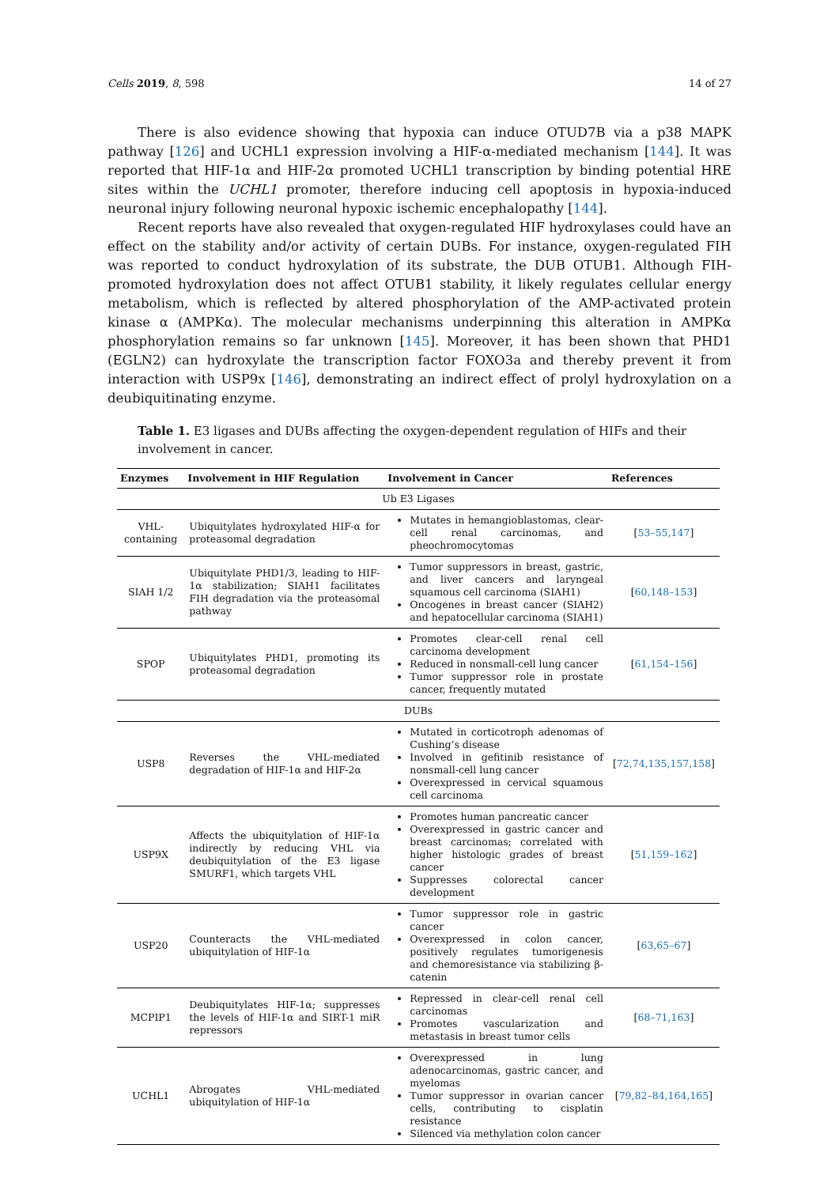Cells 2019, 8, 598 14 of 27
There is also evidence showing that hypoxia can induce OTUD7B via a p38 MAPK pathway [126] and UCHL1 expression involving a HIF-α-mediated mechanism [144]. It was reported that HIF-1α and HIF-2α promoted UCHL1 transcription by binding potential HRE sites within the UCHL1 promoter, therefore inducing cell apoptosis in hypoxia-induced neuronal injury following neuronal hypoxic ischemic encephalopathy [144].
Recent reports have also revealed that oxygen-regulated HIF hydroxylases could have an effect on the stability and/or activity of certain DUBs. For instance, oxygen-regulated FIH was reported to conduct hydroxylation of its substrate, the DUB OTUB1. Although FIH-promoted hydroxylation does not affect OTUB1 stability, it likely regulates cellular energy metabolism, which is reflected by altered phosphorylation of the AMP-activated protein kinase α (AMPKα). The molecular mechanisms underpinning this alteration in AMPKα phosphorylation remains so far unknown [145]. Moreover, it has been shown that PHD1 (EGLN2) can hydroxylate the transcription factor FOXO3a and thereby prevent it from interaction with USP9x [146], demonstrating an indirect effect of prolyl hydroxylation on a deubiquitinating enzyme.
Table 1. E3 ligases and DUBs affecting the oxygen-dependent regulation of HIFs and their involvement in cancer.
| Enzymes | Involvement in HIF Regulation | Involvement in Cancer | References |
| --- | --- | --- | --- |
| Ub E3 Ligases | | | |
| VHL-containing | Ubiquitylates hydroxylated HIF-α for proteasomal degradation | Mutates in hemangioblastomas, clear-cell renal carcinomas, and pheochromocytomas | [ 53–55,147 ] |
| SIAH 1/2 | Ubiquitylate PHD1/3, leading to HIF-1α stabilization; SIAH1 facilitates FIH degradation via the proteasomal pathway | Tumor suppressors in breast, gastric, and liver cancers and laryngeal squamous cell carcinoma (SIAH1) Oncogenes in breast cancer (SIAH2) and hepatocellular carcinoma (SIAH1) | [ 60,148–153 ] |
| SPOP | Ubiquitylates PHD1, promoting its proteasomal degradation | Promotes clear-cell renal cell carcinoma development Reduced in nonsmall-cell lung cancer Tumor suppressor role in prostate cancer, frequently mutated | [ 61,154–156 ] |
| DUBs | | | |
| USP8 | Reverses the VHL-mediated degradation of HIF-1α and HIF-2α | Mutated in corticotroph adenomas of Cushing’s disease Involved in gefitinib resistance of nonsmall-cell lung cancer Overexpressed in cervical squamous cell carcinoma | [ 72,74,135,157,158 ] |
| USP9X | Affects the ubiquitylation of HIF-1α indirectly by reducing VHL via deubiquitylation of the E3 ligase SMURF1, which targets VHL | Promotes human pancreatic cancer Overexpressed in gastric cancer and breast carcinomas; correlated with higher histologic grades of breast cancer Suppresses colorectal cancer development | [ 51,159–162 ] |
| USP20 | Counteracts the VHL-mediated ubiquitylation of HIF-1α | Tumor suppressor role in gastric cancer Overexpressed in colon cancer, positively regulates tumorigenesis and chemoresistance via stabilizing β-catenin | [ 63,65–67 ] |
| MCPIP1 | Deubiquitylates HIF-1α; suppresses the levels of HIF-1α and SIRT-1 miR repressors | Repressed in clear-cell renal cell carcinomas Promotes vascularization and metastasis in breast tumor cells | [ 68–71,163 ] |
| UCHL1 | Abrogates VHL-mediated ubiquitylation of HIF-1α | Overexpressed in lung adenocarcinomas, gastric cancer, and myelomas Tumor suppressor in ovarian cancer cells, contributing to cisplatin resistance Silenced via methylation colon cancer | [ 79,82–84,164,165 ] |